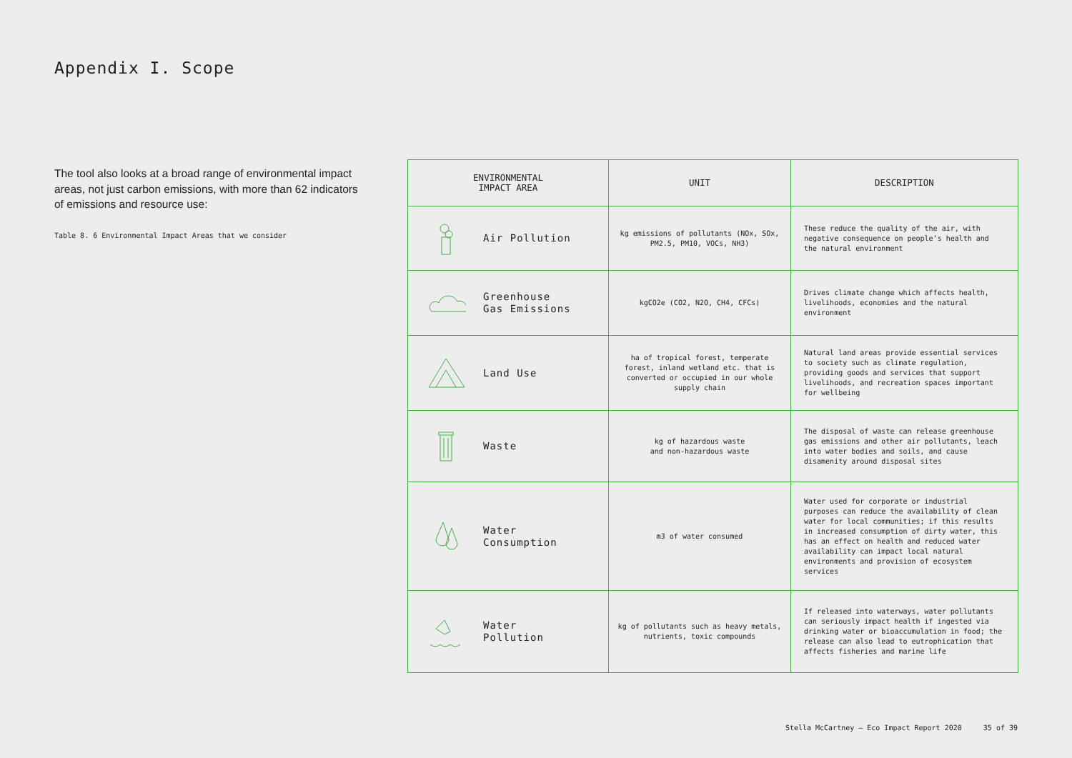Appendix I. Scope
The tool also looks at a broad range of environmental impact areas, not just carbon emissions, with more than 62 indicators of emissions and resource use:
Table 8. 6 Environmental Impact Areas that we consider
| ENVIRONMENTAL IMPACT AREA | UNIT | DESCRIPTION |
| --- | --- | --- |
| Air Pollution | kg emissions of pollutants (NOx, SOx, PM2.5, PM10, VOCs, NH3) | These reduce the quality of the air, with negative consequence on people’s health and the natural environment |
| Greenhouse Gas Emissions | kgCO2e (CO2, N2O, CH4, CFCs) | Drives climate change which affects health, livelihoods, economies and the natural environment |
| Land Use | ha of tropical forest, temperate forest, inland wetland etc. that is converted or occupied in our whole supply chain | Natural land areas provide essential services to society such as climate regulation, providing goods and services that support livelihoods, and recreation spaces important for wellbeing |
| Waste | kg of hazardous waste and non-hazardous waste | The disposal of waste can release greenhouse gas emissions and other air pollutants, leach into water bodies and soils, and cause disamenity around disposal sites |
| Water Consumption | m3 of water consumed | Water used for corporate or industrial purposes can reduce the availability of clean water for local communities; if this results in increased consumption of dirty water, this has an effect on health and reduced water availability can impact local natural environments and provision of ecosystem services |
| Water Pollution | kg of pollutants such as heavy metals, nutrients, toxic compounds | If released into waterways, water pollutants can seriously impact health if ingested via drinking water or bioaccumulation in food; the release can also lead to eutrophication that affects fisheries and marine life |
Stella McCartney — Eco Impact Report 2020 35 of 39